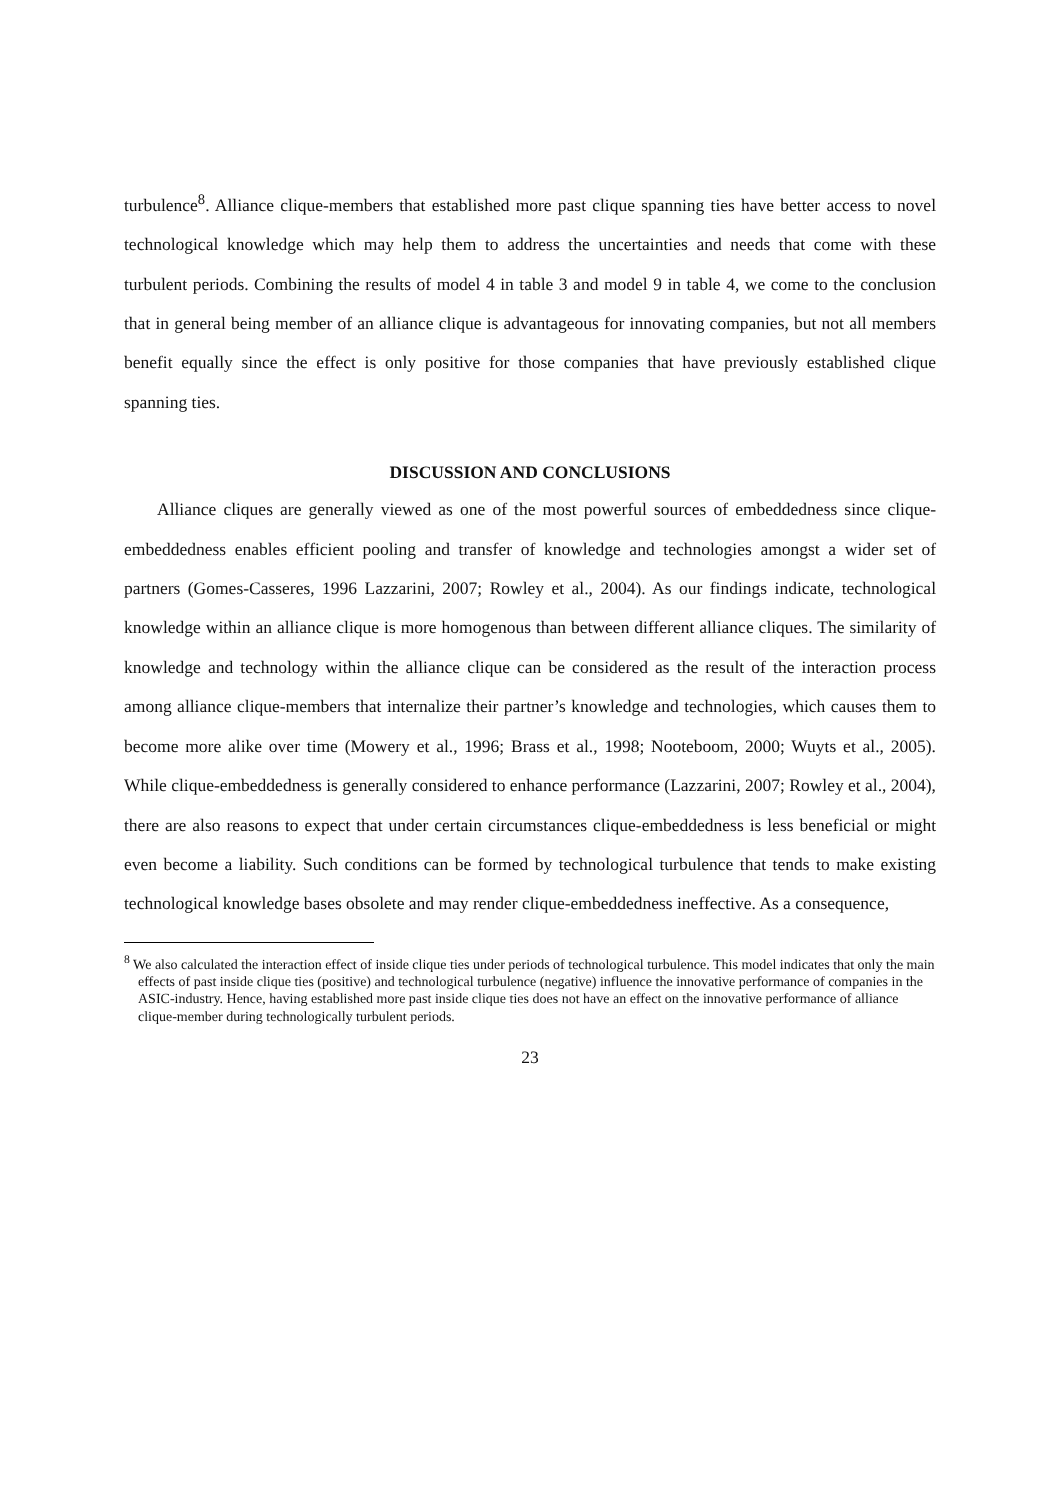turbulence<sup>8</sup>. Alliance clique-members that established more past clique spanning ties have better access to novel technological knowledge which may help them to address the uncertainties and needs that come with these turbulent periods. Combining the results of model 4 in table 3 and model 9 in table 4, we come to the conclusion that in general being member of an alliance clique is advantageous for innovating companies, but not all members benefit equally since the effect is only positive for those companies that have previously established clique spanning ties.
DISCUSSION AND CONCLUSIONS
Alliance cliques are generally viewed as one of the most powerful sources of embeddedness since clique-embeddedness enables efficient pooling and transfer of knowledge and technologies amongst a wider set of partners (Gomes-Casseres, 1996 Lazzarini, 2007; Rowley et al., 2004). As our findings indicate, technological knowledge within an alliance clique is more homogenous than between different alliance cliques. The similarity of knowledge and technology within the alliance clique can be considered as the result of the interaction process among alliance clique-members that internalize their partner’s knowledge and technologies, which causes them to become more alike over time (Mowery et al., 1996; Brass et al., 1998; Nooteboom, 2000; Wuyts et al., 2005). While clique-embeddedness is generally considered to enhance performance (Lazzarini, 2007; Rowley et al., 2004), there are also reasons to expect that under certain circumstances clique-embeddedness is less beneficial or might even become a liability. Such conditions can be formed by technological turbulence that tends to make existing technological knowledge bases obsolete and may render clique-embeddedness ineffective. As a consequence,
<sup>8</sup> We also calculated the interaction effect of inside clique ties under periods of technological turbulence. This model indicates that only the main effects of past inside clique ties (positive) and technological turbulence (negative) influence the innovative performance of companies in the ASIC-industry. Hence, having established more past inside clique ties does not have an effect on the innovative performance of alliance clique-member during technologically turbulent periods.
23